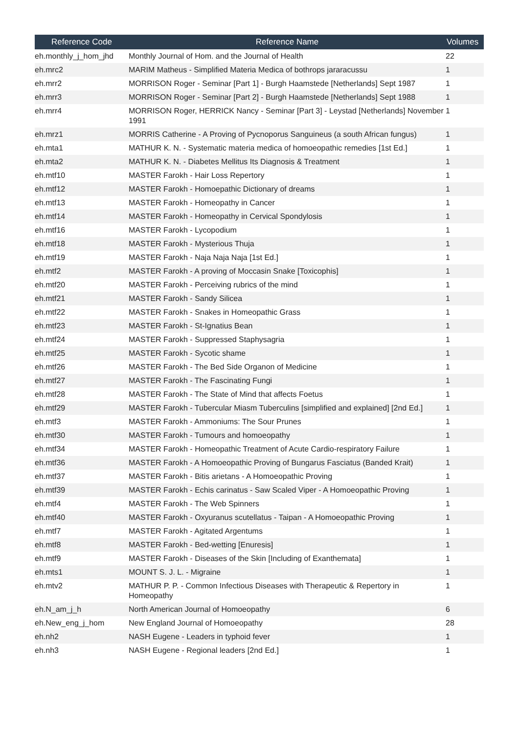| Reference Code | Reference Name | Volumes |
| --- | --- | --- |
| eh.monthly_j_hom_jhd | Monthly Journal of Hom. and the Journal of Health | 22 |
| eh.mrc2 | MARIM Matheus - Simplified Materia Medica of bothrops jararacussu | 1 |
| eh.mrr2 | MORRISON Roger - Seminar [Part 1] - Burgh Haamstede [Netherlands] Sept 1987 | 1 |
| eh.mrr3 | MORRISON Roger - Seminar [Part 2] - Burgh Haamstede [Netherlands] Sept 1988 | 1 |
| eh.mrr4 | MORRISON Roger, HERRICK Nancy - Seminar [Part 3] - Leystad [Netherlands] November 1991 | 1 |
| eh.mrz1 | MORRIS Catherine - A Proving of Pycnoporus Sanguineus (a south African fungus) | 1 |
| eh.mta1 | MATHUR K. N. - Systematic materia medica of homoeopathic remedies [1st Ed.] | 1 |
| eh.mta2 | MATHUR K. N. - Diabetes Mellitus Its Diagnosis & Treatment | 1 |
| eh.mtf10 | MASTER Farokh - Hair Loss Repertory | 1 |
| eh.mtf12 | MASTER Farokh - Homoepathic Dictionary of dreams | 1 |
| eh.mtf13 | MASTER Farokh - Homeopathy in Cancer | 1 |
| eh.mtf14 | MASTER Farokh - Homeopathy in Cervical Spondylosis | 1 |
| eh.mtf16 | MASTER Farokh - Lycopodium | 1 |
| eh.mtf18 | MASTER Farokh - Mysterious Thuja | 1 |
| eh.mtf19 | MASTER Farokh - Naja Naja Naja [1st Ed.] | 1 |
| eh.mtf2 | MASTER Farokh - A proving of Moccasin Snake [Toxicophis] | 1 |
| eh.mtf20 | MASTER Farokh - Perceiving rubrics of the mind | 1 |
| eh.mtf21 | MASTER Farokh - Sandy Silicea | 1 |
| eh.mtf22 | MASTER Farokh - Snakes in Homeopathic Grass | 1 |
| eh.mtf23 | MASTER Farokh - St-Ignatius Bean | 1 |
| eh.mtf24 | MASTER Farokh - Suppressed Staphysagria | 1 |
| eh.mtf25 | MASTER Farokh - Sycotic shame | 1 |
| eh.mtf26 | MASTER Farokh - The Bed Side Organon of Medicine | 1 |
| eh.mtf27 | MASTER Farokh - The Fascinating Fungi | 1 |
| eh.mtf28 | MASTER Farokh - The State of Mind that affects Foetus | 1 |
| eh.mtf29 | MASTER Farokh - Tubercular Miasm Tuberculins [simplified and explained] [2nd Ed.] | 1 |
| eh.mtf3 | MASTER Farokh - Ammoniums: The Sour Prunes | 1 |
| eh.mtf30 | MASTER Farokh - Tumours and homoeopathy | 1 |
| eh.mtf34 | MASTER Farokh - Homeopathic Treatment of Acute Cardio-respiratory Failure | 1 |
| eh.mtf36 | MASTER Farokh - A Homoeopathic Proving of Bungarus Fasciatus (Banded Krait) | 1 |
| eh.mtf37 | MASTER Farokh - Bitis arietans - A Homoeopathic Proving | 1 |
| eh.mtf39 | MASTER Farokh - Echis carinatus - Saw Scaled Viper - A Homoeopathic Proving | 1 |
| eh.mtf4 | MASTER Farokh - The Web Spinners | 1 |
| eh.mtf40 | MASTER Farokh - Oxyuranus scutellatus - Taipan - A Homoeopathic Proving | 1 |
| eh.mtf7 | MASTER Farokh - Agitated Argentums | 1 |
| eh.mtf8 | MASTER Farokh - Bed-wetting [Enuresis] | 1 |
| eh.mtf9 | MASTER Farokh - Diseases of the Skin [Including of Exanthemata] | 1 |
| eh.mts1 | MOUNT S. J. L. - Migraine | 1 |
| eh.mtv2 | MATHUR P. P. - Common Infectious Diseases with Therapeutic & Repertory in Homeopathy | 1 |
| eh.N_am_j_h | North American Journal of Homoeopathy | 6 |
| eh.New_eng_j_hom | New England Journal of Homoeopathy | 28 |
| eh.nh2 | NASH Eugene - Leaders in typhoid fever | 1 |
| eh.nh3 | NASH Eugene - Regional leaders [2nd Ed.] | 1 |